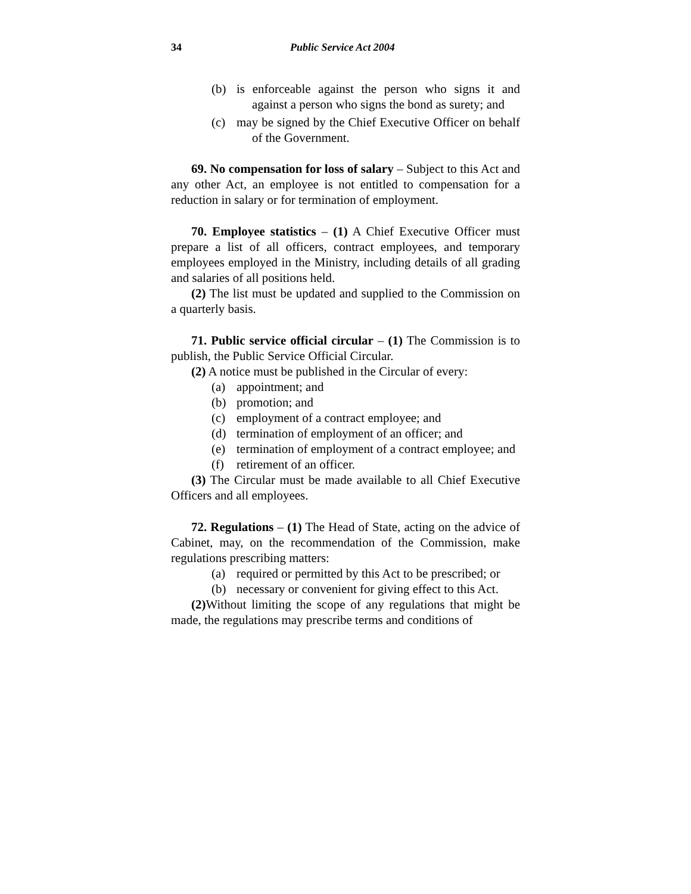34 Public Service Act 2004
(b) is enforceable against the person who signs it and against a person who signs the bond as surety; and
(c) may be signed by the Chief Executive Officer on behalf of the Government.
69. No compensation for loss of salary – Subject to this Act and any other Act, an employee is not entitled to compensation for a reduction in salary or for termination of employment.
70. Employee statistics – (1) A Chief Executive Officer must prepare a list of all officers, contract employees, and temporary employees employed in the Ministry, including details of all grading and salaries of all positions held.
(2) The list must be updated and supplied to the Commission on a quarterly basis.
71. Public service official circular – (1) The Commission is to publish, the Public Service Official Circular.
(2) A notice must be published in the Circular of every:
(a) appointment; and
(b) promotion; and
(c) employment of a contract employee; and
(d) termination of employment of an officer; and
(e) termination of employment of a contract employee; and
(f) retirement of an officer.
(3) The Circular must be made available to all Chief Executive Officers and all employees.
72. Regulations – (1) The Head of State, acting on the advice of Cabinet, may, on the recommendation of the Commission, make regulations prescribing matters:
(a) required or permitted by this Act to be prescribed; or
(b) necessary or convenient for giving effect to this Act.
(2) Without limiting the scope of any regulations that might be made, the regulations may prescribe terms and conditions of